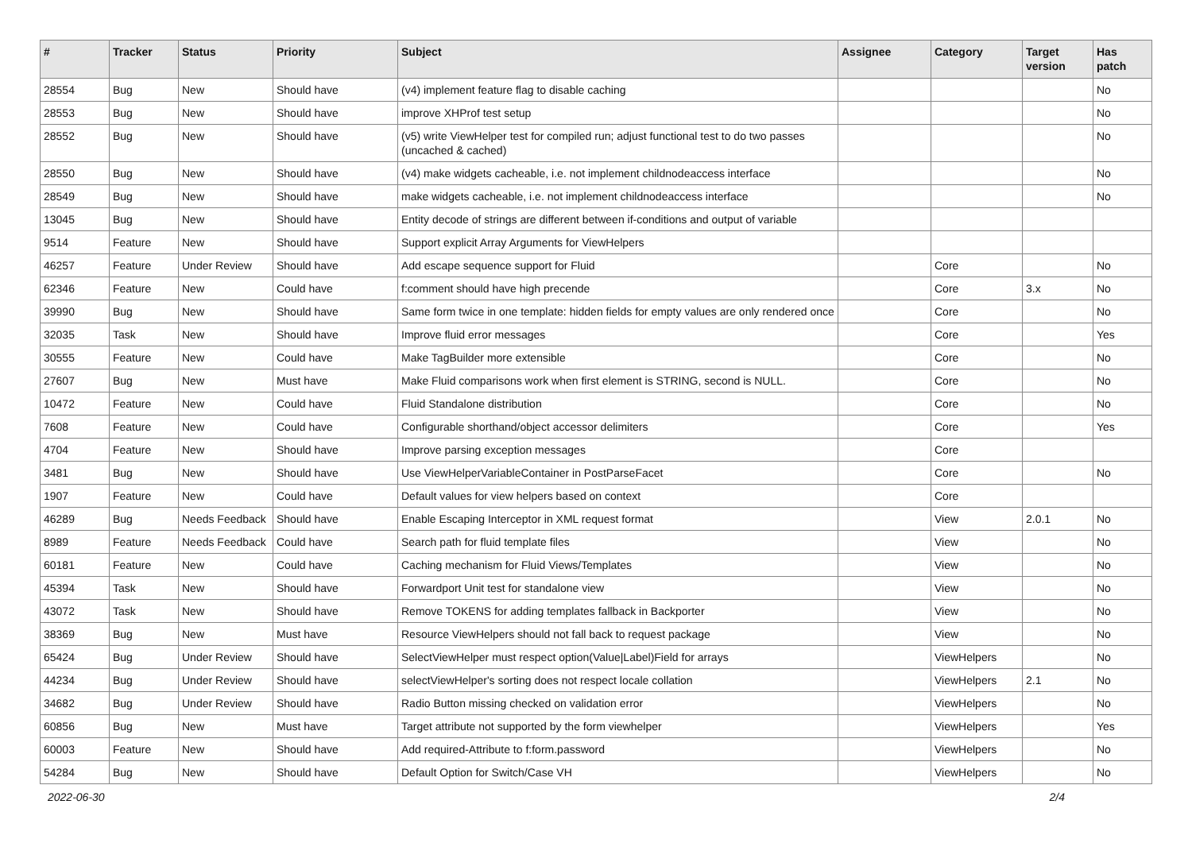| # | Tracker | Status | Priority | Subject | Assignee | Category | Target version | Has patch |
| --- | --- | --- | --- | --- | --- | --- | --- | --- |
| 28554 | Bug | New | Should have | (v4) implement feature flag to disable caching | | | | No |
| 28553 | Bug | New | Should have | improve XHProf test setup | | | | No |
| 28552 | Bug | New | Should have | (v5) write ViewHelper test for compiled run; adjust functional test to do two passes (uncached & cached) | | | | No |
| 28550 | Bug | New | Should have | (v4) make widgets cacheable, i.e. not implement childnodeaccess interface | | | | No |
| 28549 | Bug | New | Should have | make widgets cacheable, i.e. not implement childnodeaccess interface | | | | No |
| 13045 | Bug | New | Should have | Entity decode of strings are different between if-conditions and output of variable | | | | |
| 9514 | Feature | New | Should have | Support explicit Array Arguments for ViewHelpers | | | | |
| 46257 | Feature | Under Review | Should have | Add escape sequence support for Fluid | | Core | | No |
| 62346 | Feature | New | Could have | f:comment should have high precende | | Core | 3.x | No |
| 39990 | Bug | New | Should have | Same form twice in one template: hidden fields for empty values are only rendered once | | Core | | No |
| 32035 | Task | New | Should have | Improve fluid error messages | | Core | | Yes |
| 30555 | Feature | New | Could have | Make TagBuilder more extensible | | Core | | No |
| 27607 | Bug | New | Must have | Make Fluid comparisons work when first element is STRING, second is NULL. | | Core | | No |
| 10472 | Feature | New | Could have | Fluid Standalone distribution | | Core | | No |
| 7608 | Feature | New | Could have | Configurable shorthand/object accessor delimiters | | Core | | Yes |
| 4704 | Feature | New | Should have | Improve parsing exception messages | | Core | | |
| 3481 | Bug | New | Should have | Use ViewHelperVariableContainer in PostParseFacet | | Core | | No |
| 1907 | Feature | New | Could have | Default values for view helpers based on context | | Core | | |
| 46289 | Bug | Needs Feedback | Should have | Enable Escaping Interceptor in XML request format | | View | 2.0.1 | No |
| 8989 | Feature | Needs Feedback | Could have | Search path for fluid template files | | View | | No |
| 60181 | Feature | New | Could have | Caching mechanism for Fluid Views/Templates | | View | | No |
| 45394 | Task | New | Should have | Forwardport Unit test for standalone view | | View | | No |
| 43072 | Task | New | Should have | Remove TOKENS for adding templates fallback in Backporter | | View | | No |
| 38369 | Bug | New | Must have | Resource ViewHelpers should not fall back to request package | | View | | No |
| 65424 | Bug | Under Review | Should have | SelectViewHelper must respect option(Value/Label)Field for arrays | | ViewHelpers | | No |
| 44234 | Bug | Under Review | Should have | selectViewHelper's sorting does not respect locale collation | | ViewHelpers | 2.1 | No |
| 34682 | Bug | Under Review | Should have | Radio Button missing checked on validation error | | ViewHelpers | | No |
| 60856 | Bug | New | Must have | Target attribute not supported by the form viewhelper | | ViewHelpers | | Yes |
| 60003 | Feature | New | Should have | Add required-Attribute to f:form.password | | ViewHelpers | | No |
| 54284 | Bug | New | Should have | Default Option for Switch/Case VH | | ViewHelpers | | No |
2022-06-30 2/4